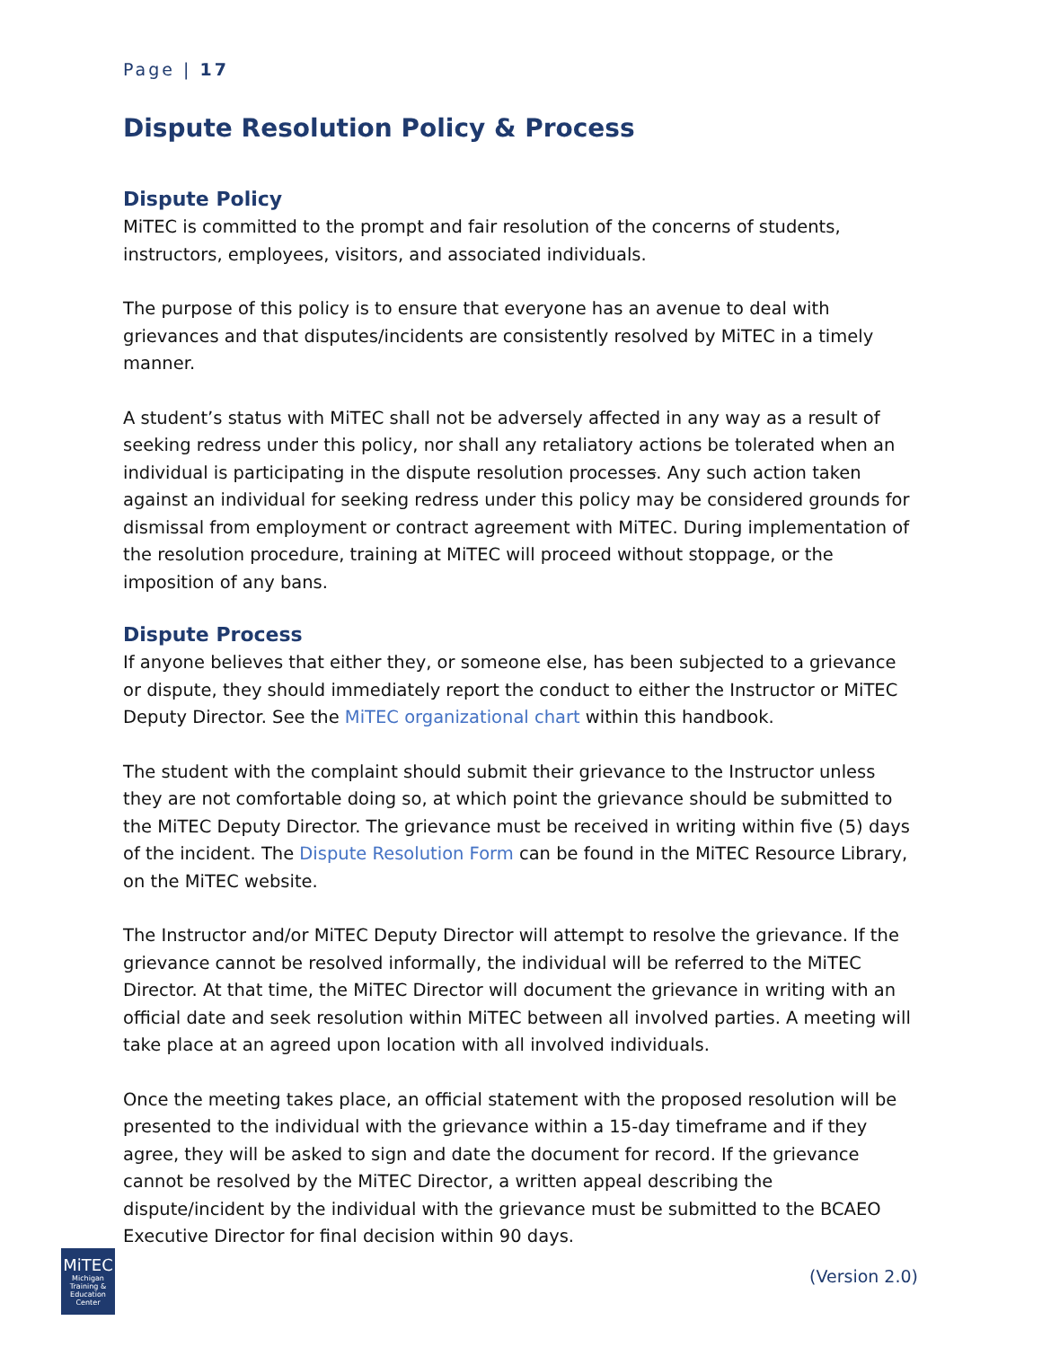Page | 17
Dispute Resolution Policy & Process
Dispute Policy
MiTEC is committed to the prompt and fair resolution of the concerns of students, instructors, employees, visitors, and associated individuals.
The purpose of this policy is to ensure that everyone has an avenue to deal with grievances and that disputes/incidents are consistently resolved by MiTEC in a timely manner.
A student’s status with MiTEC shall not be adversely affected in any way as a result of seeking redress under this policy, nor shall any retaliatory actions be tolerated when an individual is participating in the dispute resolution processes. Any such action taken against an individual for seeking redress under this policy may be considered grounds for dismissal from employment or contract agreement with MiTEC. During implementation of the resolution procedure, training at MiTEC will proceed without stoppage, or the imposition of any bans.
Dispute Process
If anyone believes that either they, or someone else, has been subjected to a grievance or dispute, they should immediately report the conduct to either the Instructor or MiTEC Deputy Director. See the MiTEC organizational chart within this handbook.
The student with the complaint should submit their grievance to the Instructor unless they are not comfortable doing so, at which point the grievance should be submitted to the MiTEC Deputy Director. The grievance must be received in writing within five (5) days of the incident. The Dispute Resolution Form can be found in the MiTEC Resource Library, on the MiTEC website.
The Instructor and/or MiTEC Deputy Director will attempt to resolve the grievance. If the grievance cannot be resolved informally, the individual will be referred to the MiTEC Director. At that time, the MiTEC Director will document the grievance in writing with an official date and seek resolution within MiTEC between all involved parties. A meeting will take place at an agreed upon location with all involved individuals.
Once the meeting takes place, an official statement with the proposed resolution will be presented to the individual with the grievance within a 15-day timeframe and if they agree, they will be asked to sign and date the document for record. If the grievance cannot be resolved by the MiTEC Director, a written appeal describing the dispute/incident by the individual with the grievance must be submitted to the BCAEO Executive Director for final decision within 90 days.
MiTEC
Michigan Training & Education Center
(Version 2.0)